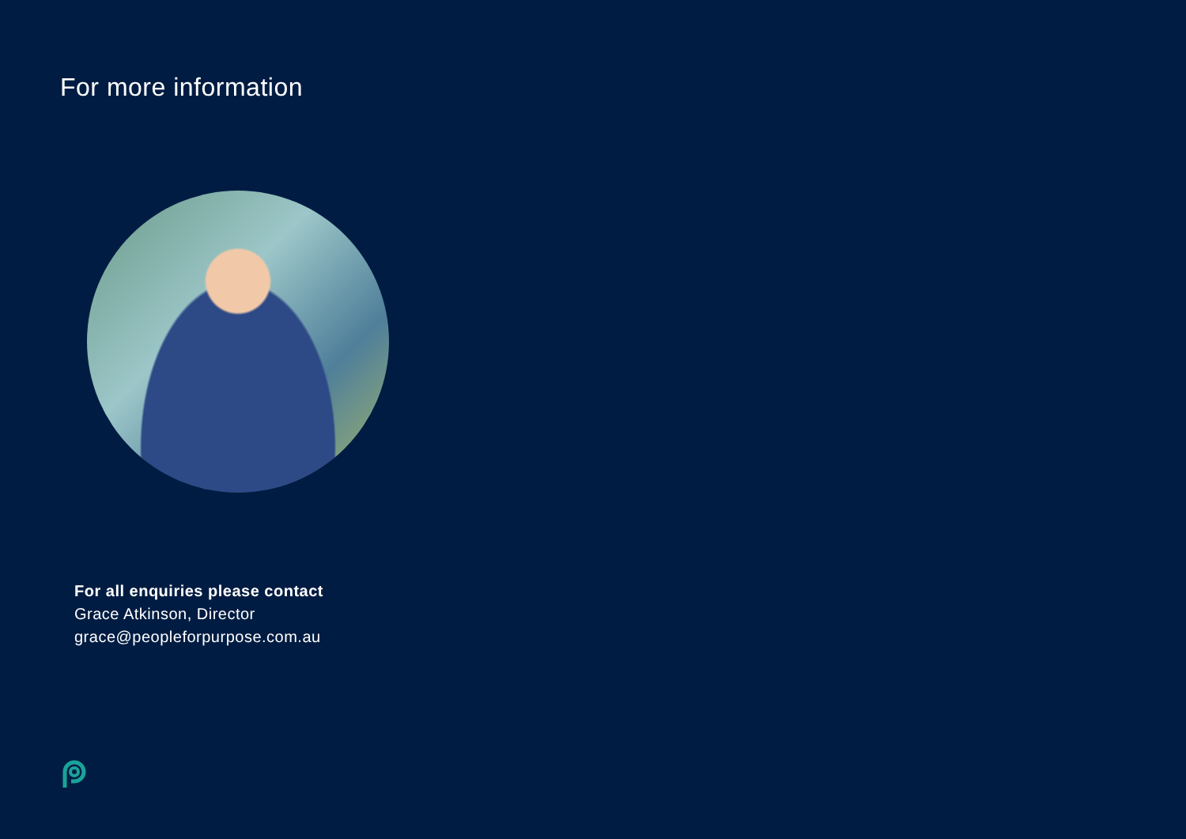For more information
For all enquiries please contact
Grace Atkinson, Director
grace@peopleforpurpose.com.au